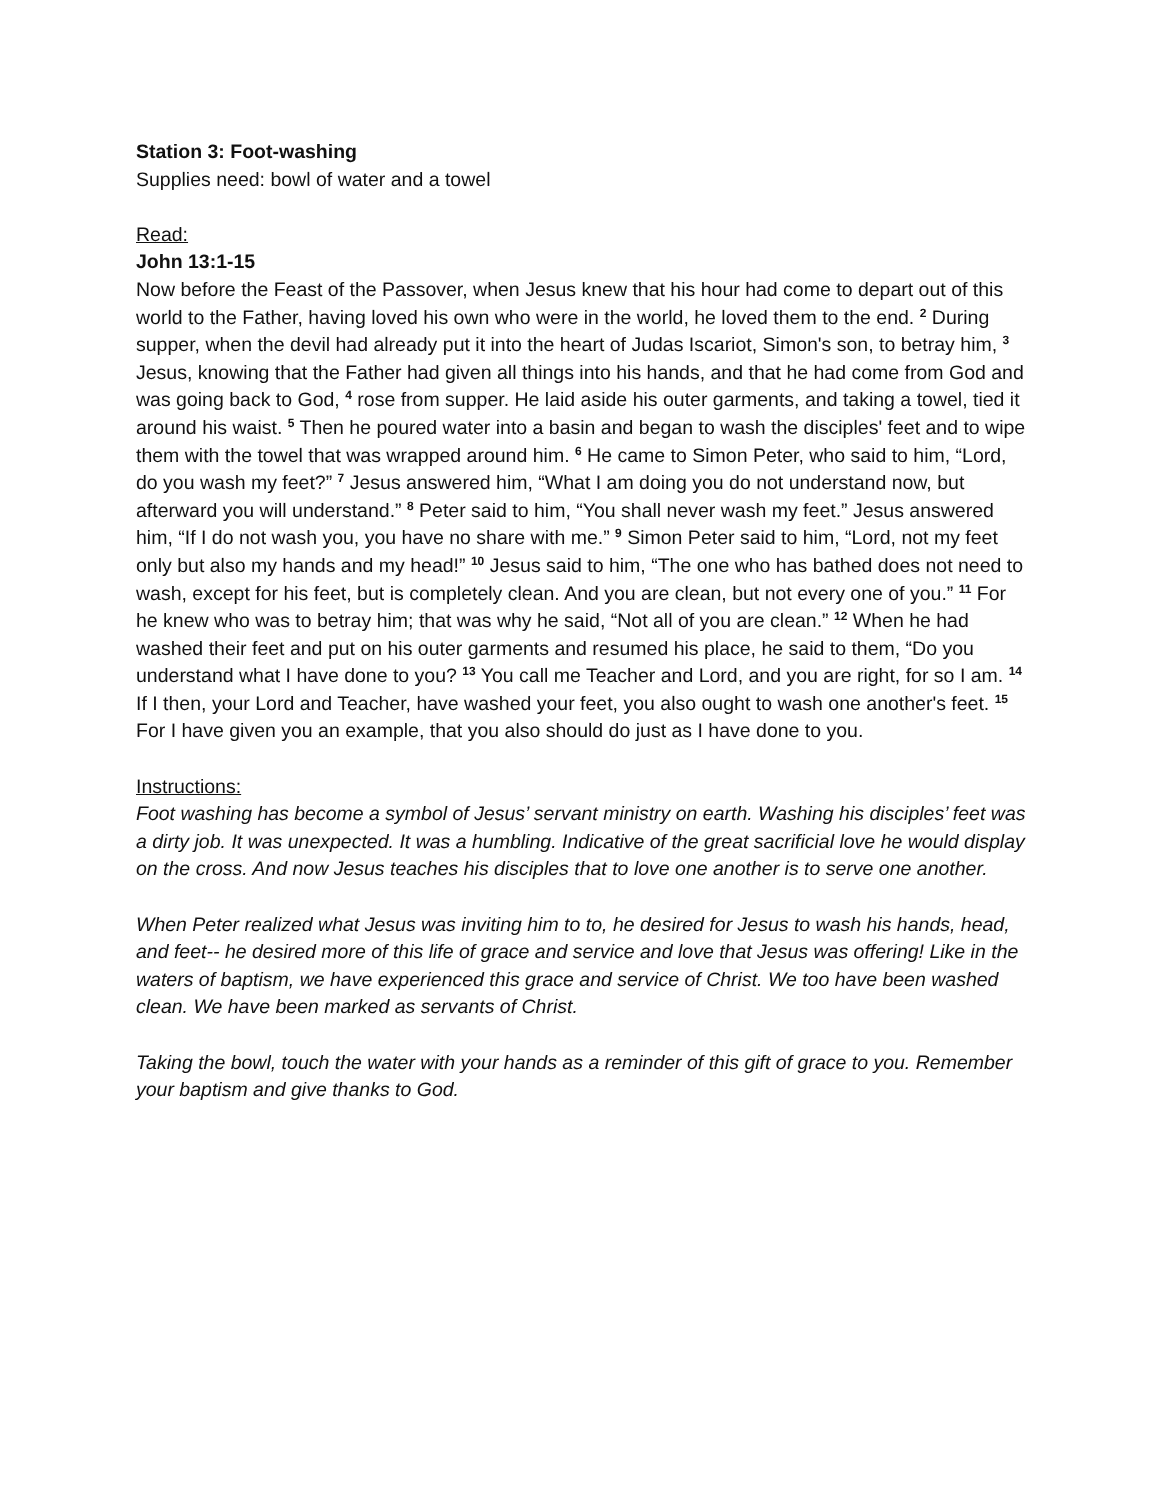Station 3: Foot-washing
Supplies need: bowl of water and a towel
Read:
John 13:1-15
Now before the Feast of the Passover, when Jesus knew that his hour had come to depart out of this world to the Father, having loved his own who were in the world, he loved them to the end. <sup>2</sup> During supper, when the devil had already put it into the heart of Judas Iscariot, Simon's son, to betray him, <sup>3</sup> Jesus, knowing that the Father had given all things into his hands, and that he had come from God and was going back to God, <sup>4</sup> rose from supper. He laid aside his outer garments, and taking a towel, tied it around his waist. <sup>5</sup> Then he poured water into a basin and began to wash the disciples' feet and to wipe them with the towel that was wrapped around him. <sup>6</sup> He came to Simon Peter, who said to him, “Lord, do you wash my feet?” <sup>7</sup> Jesus answered him, “What I am doing you do not understand now, but afterward you will understand.” <sup>8</sup> Peter said to him, “You shall never wash my feet.” Jesus answered him, “If I do not wash you, you have no share with me.” <sup>9</sup> Simon Peter said to him, “Lord, not my feet only but also my hands and my head!” <sup>10</sup> Jesus said to him, “The one who has bathed does not need to wash, except for his feet, but is completely clean. And you are clean, but not every one of you.” <sup>11</sup> For he knew who was to betray him; that was why he said, “Not all of you are clean.” <sup>12</sup> When he had washed their feet and put on his outer garments and resumed his place, he said to them, “Do you understand what I have done to you? <sup>13</sup> You call me Teacher and Lord, and you are right, for so I am. <sup>14</sup> If I then, your Lord and Teacher, have washed your feet, you also ought to wash one another's feet. <sup>15</sup> For I have given you an example, that you also should do just as I have done to you.
Instructions:
Foot washing has become a symbol of Jesus’ servant ministry on earth. Washing his disciples’ feet was a dirty job. It was unexpected. It was a humbling. Indicative of the great sacrificial love he would display on the cross. And now Jesus teaches his disciples that to love one another is to serve one another.
When Peter realized what Jesus was inviting him to to, he desired for Jesus to wash his hands, head, and feet-- he desired more of this life of grace and service and love that Jesus was offering! Like in the waters of baptism, we have experienced this grace and service of Christ. We too have been washed clean. We have been marked as servants of Christ.
Taking the bowl, touch the water with your hands as a reminder of this gift of grace to you. Remember your baptism and give thanks to God.